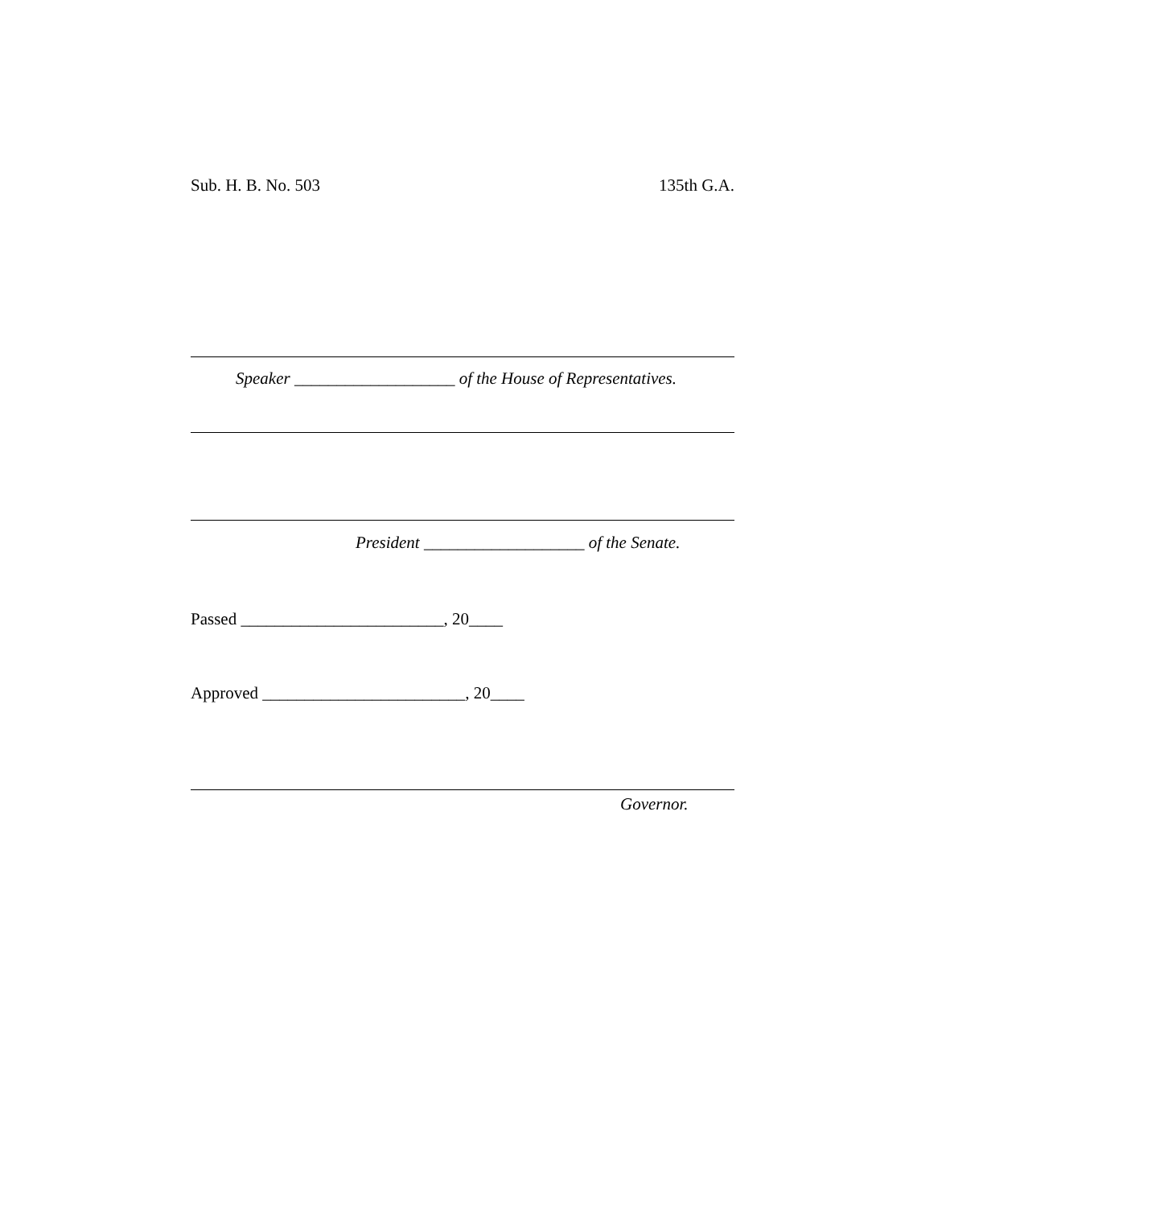Sub. H. B. No. 503 135th G.A.
Speaker ___________________ of the House of Representatives.
President ___________________ of the Senate.
Passed ________________________, 20____
Approved ________________________, 20____
Governor.